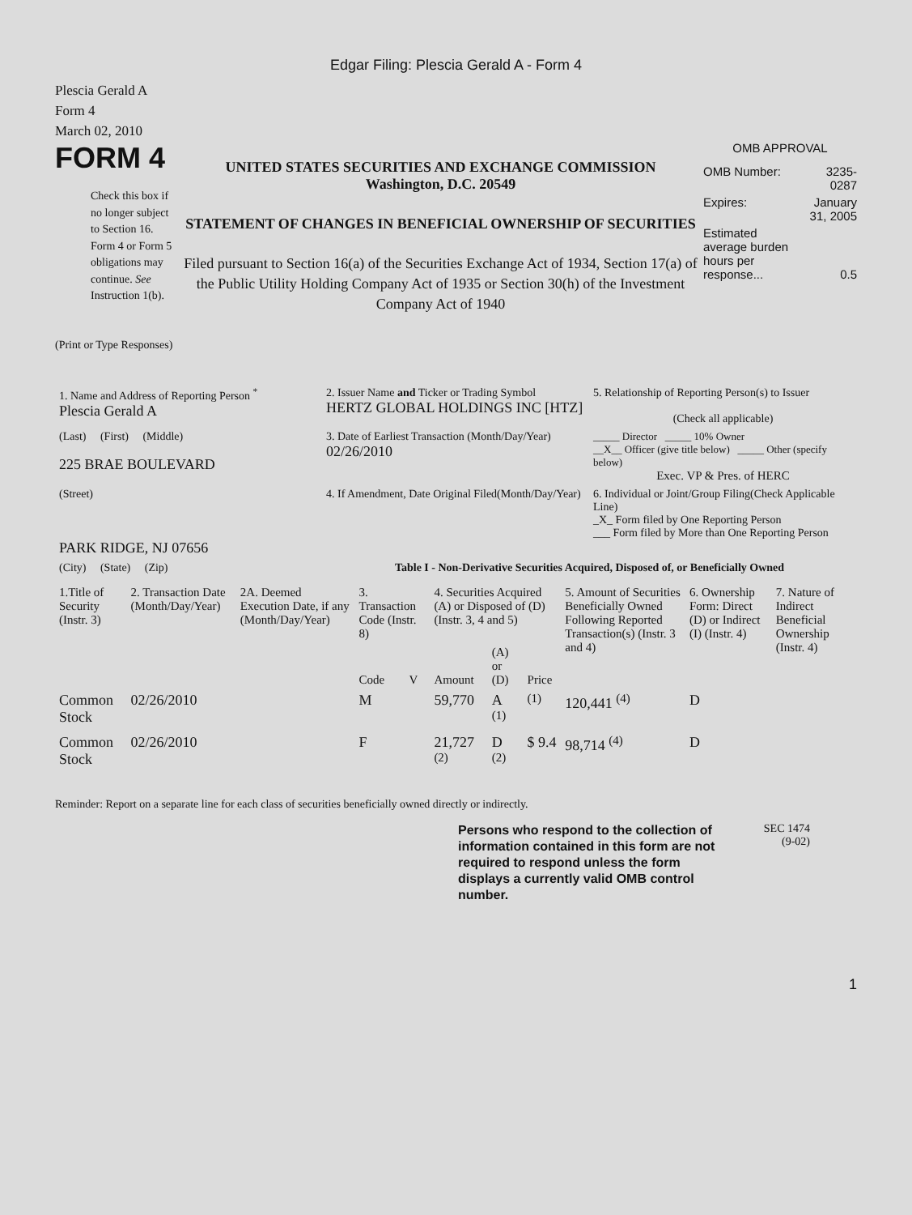Edgar Filing: Plescia Gerald A - Form 4
Plescia Gerald A
Form 4
March 02, 2010
FORM 4
Check this box if no longer subject to Section 16. Form 4 or Form 5 obligations may continue. See Instruction 1(b).
UNITED STATES SECURITIES AND EXCHANGE COMMISSION
Washington, D.C. 20549
STATEMENT OF CHANGES IN BENEFICIAL OWNERSHIP OF SECURITIES
Filed pursuant to Section 16(a) of the Securities Exchange Act of 1934, Section 17(a) of the Public Utility Holding Company Act of 1935 or Section 30(h) of the Investment Company Act of 1940
OMB APPROVAL
| OMB Number: | 3235-0287 |
| Expires: | January 31, 2005 |
| Estimated average burden hours per response... | 0.5 |
(Print or Type Responses)
| 1. Name and Address of Reporting Person <sup>*</sup> Plescia Gerald A | 2. Issuer Name and Ticker or Trading Symbol HERTZ GLOBAL HOLDINGS INC [HTZ] | 5. Relationship of Reporting Person(s) to Issuer (Check all applicable) |
| (Last) (First) (Middle) 225 BRAE BOULEVARD | 3. Date of Earliest Transaction (Month/Day/Year) 02/26/2010 | _____ Director _____ 10% Owner __X__ Officer (give title below) _____ Other (specify below) Exec. VP & Pres. of HERC |
| (Street) PARK RIDGE, NJ 07656 | 4. If Amendment, Date Original Filed(Month/Day/Year) | 6. Individual or Joint/Group Filing(Check Applicable Line) _X_ Form filed by One Reporting Person ___ Form filed by More than One Reporting Person |
| (City) (State) (Zip) | Table I - Non-Derivative Securities Acquired, Disposed of, or Beneficially Owned | |
| 1.Title of Security (Instr. 3) | 2. Transaction Date (Month/Day/Year) | 2A. Deemed Execution Date, if any (Month/Day/Year) | 3. Transaction Code (Instr. 8) | | 4. Securities Acquired (A) or Disposed of (D) (Instr. 3, 4 and 5) | | | 5. Amount of Securities Beneficially Owned Following Reported Transaction(s) (Instr. 3 and 4) | 6. Ownership Form: Direct (D) or Indirect (I) (Instr. 4) | 7. Nature of Indirect Beneficial Ownership (Instr. 4) |
| --- | --- | --- | --- | --- | --- | --- | --- | --- | --- | --- |
| | | | Code | V | Amount | (A) or (D) | Price | | | |
| Common Stock | 02/26/2010 | | M | | 59,770 | A <sup>(1)</sup> | <sup>(1)</sup> | 120,441 <sup>(4)</sup> | D | |
| Common Stock | 02/26/2010 | | F | | 21,727 <sup>(2)</sup> | D <sup>(2)</sup> | $ 9.4 | 98,714 <sup>(4)</sup> | D | |
Reminder: Report on a separate line for each class of securities beneficially owned directly or indirectly.
Persons who respond to the collection of information contained in this form are not required to respond unless the form displays a currently valid OMB control number.
SEC 1474
(9-02)
1